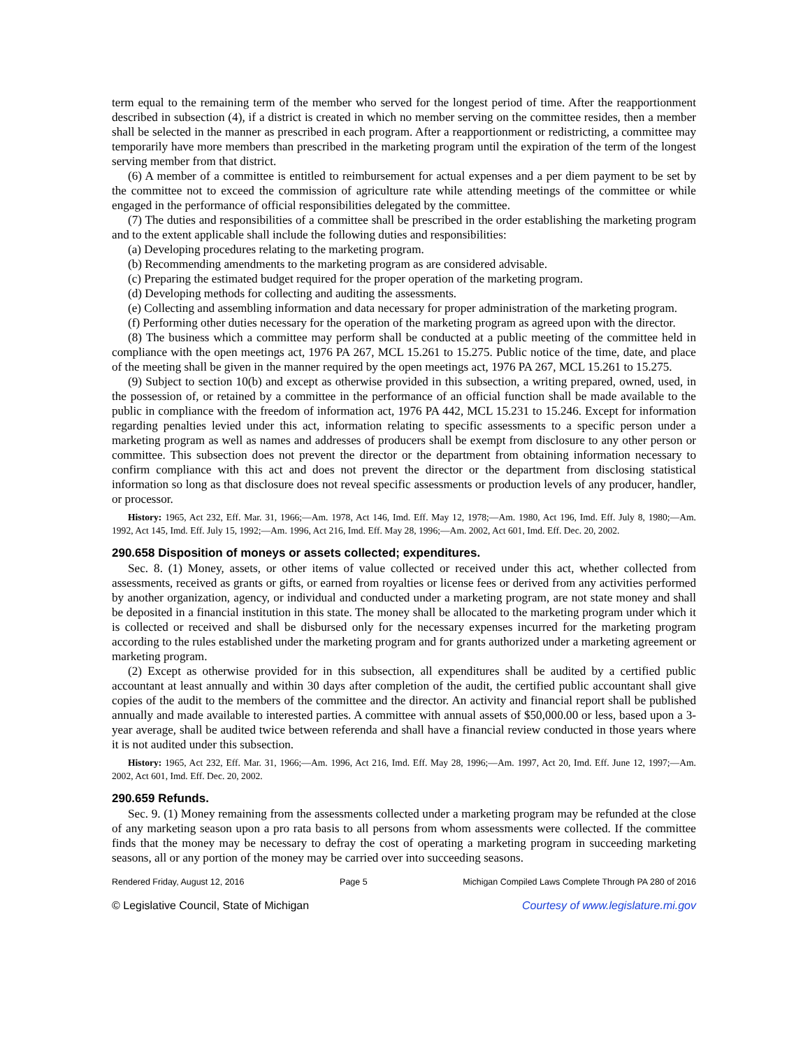term equal to the remaining term of the member who served for the longest period of time. After the reapportionment described in subsection (4), if a district is created in which no member serving on the committee resides, then a member shall be selected in the manner as prescribed in each program. After a reapportionment or redistricting, a committee may temporarily have more members than prescribed in the marketing program until the expiration of the term of the longest serving member from that district.
(6) A member of a committee is entitled to reimbursement for actual expenses and a per diem payment to be set by the committee not to exceed the commission of agriculture rate while attending meetings of the committee or while engaged in the performance of official responsibilities delegated by the committee.
(7) The duties and responsibilities of a committee shall be prescribed in the order establishing the marketing program and to the extent applicable shall include the following duties and responsibilities:
(a) Developing procedures relating to the marketing program.
(b) Recommending amendments to the marketing program as are considered advisable.
(c) Preparing the estimated budget required for the proper operation of the marketing program.
(d) Developing methods for collecting and auditing the assessments.
(e) Collecting and assembling information and data necessary for proper administration of the marketing program.
(f) Performing other duties necessary for the operation of the marketing program as agreed upon with the director.
(8) The business which a committee may perform shall be conducted at a public meeting of the committee held in compliance with the open meetings act, 1976 PA 267, MCL 15.261 to 15.275. Public notice of the time, date, and place of the meeting shall be given in the manner required by the open meetings act, 1976 PA 267, MCL 15.261 to 15.275.
(9) Subject to section 10(b) and except as otherwise provided in this subsection, a writing prepared, owned, used, in the possession of, or retained by a committee in the performance of an official function shall be made available to the public in compliance with the freedom of information act, 1976 PA 442, MCL 15.231 to 15.246. Except for information regarding penalties levied under this act, information relating to specific assessments to a specific person under a marketing program as well as names and addresses of producers shall be exempt from disclosure to any other person or committee. This subsection does not prevent the director or the department from obtaining information necessary to confirm compliance with this act and does not prevent the director or the department from disclosing statistical information so long as that disclosure does not reveal specific assessments or production levels of any producer, handler, or processor.
History: 1965, Act 232, Eff. Mar. 31, 1966;—Am. 1978, Act 146, Imd. Eff. May 12, 1978;—Am. 1980, Act 196, Imd. Eff. July 8, 1980;—Am. 1992, Act 145, Imd. Eff. July 15, 1992;—Am. 1996, Act 216, Imd. Eff. May 28, 1996;—Am. 2002, Act 601, Imd. Eff. Dec. 20, 2002.
290.658 Disposition of moneys or assets collected; expenditures.
Sec. 8. (1) Money, assets, or other items of value collected or received under this act, whether collected from assessments, received as grants or gifts, or earned from royalties or license fees or derived from any activities performed by another organization, agency, or individual and conducted under a marketing program, are not state money and shall be deposited in a financial institution in this state. The money shall be allocated to the marketing program under which it is collected or received and shall be disbursed only for the necessary expenses incurred for the marketing program according to the rules established under the marketing program and for grants authorized under a marketing agreement or marketing program.
(2) Except as otherwise provided for in this subsection, all expenditures shall be audited by a certified public accountant at least annually and within 30 days after completion of the audit, the certified public accountant shall give copies of the audit to the members of the committee and the director. An activity and financial report shall be published annually and made available to interested parties. A committee with annual assets of $50,000.00 or less, based upon a 3-year average, shall be audited twice between referenda and shall have a financial review conducted in those years where it is not audited under this subsection.
History: 1965, Act 232, Eff. Mar. 31, 1966;—Am. 1996, Act 216, Imd. Eff. May 28, 1996;—Am. 1997, Act 20, Imd. Eff. June 12, 1997;—Am. 2002, Act 601, Imd. Eff. Dec. 20, 2002.
290.659 Refunds.
Sec. 9. (1) Money remaining from the assessments collected under a marketing program may be refunded at the close of any marketing season upon a pro rata basis to all persons from whom assessments were collected. If the committee finds that the money may be necessary to defray the cost of operating a marketing program in succeeding marketing seasons, all or any portion of the money may be carried over into succeeding seasons.
Rendered Friday, August 12, 2016 Page 5 Michigan Compiled Laws Complete Through PA 280 of 2016
© Legislative Council, State of Michigan Courtesy of www.legislature.mi.gov